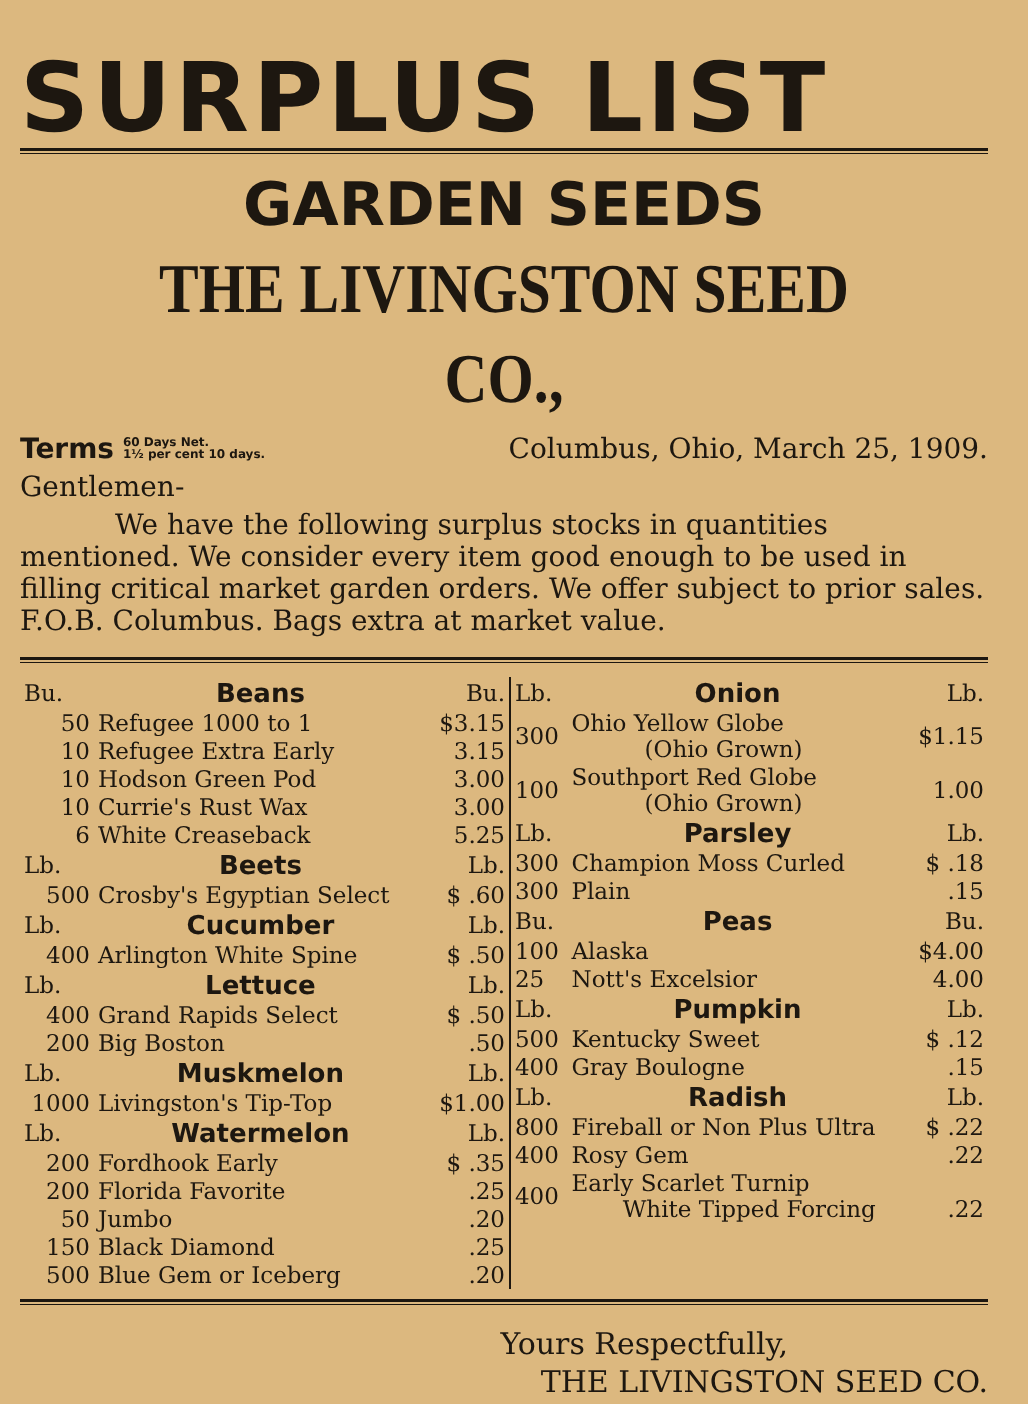SURPLUS LIST
GARDEN SEEDS
THE LIVINGSTON SEED CO.,
Terms 60 Days Net.
1½ per cent 10 days. Columbus, Ohio, March 25, 1909.
Gentlemen-
We have the following surplus stocks in quantities mentioned. We consider every item good enough to be used in filling critical market garden orders. We offer subject to prior sales. F.O.B. Columbus. Bags extra at market value.
| Bu. | Beans | Bu. |
| 50 | Refugee 1000 to 1 | $3.15 |
| 10 | Refugee Extra Early | 3.15 |
| 10 | Hodson Green Pod | 3.00 |
| 10 | Currie's Rust Wax | 3.00 |
| 6 | White Creaseback | 5.25 |
| Lb. | Beets | Lb. |
| 500 | Crosby's Egyptian Select | $ .60 |
| Lb. | Cucumber | Lb. |
| 400 | Arlington White Spine | $ .50 |
| Lb. | Lettuce | Lb. |
| 400 | Grand Rapids Select | $ .50 |
| 200 | Big Boston | .50 |
| Lb. | Muskmelon | Lb. |
| 1000 | Livingston's Tip-Top | $1.00 |
| Lb. | Watermelon | Lb. |
| 200 | Fordhook Early | $ .35 |
| 200 | Florida Favorite | .25 |
| 50 | Jumbo | .20 |
| 150 | Black Diamond | .25 |
| 500 | Blue Gem or Iceberg | .20 |
| Lb. | Onion | Lb. |
| 300 | Ohio Yellow Globe (Ohio Grown) | $1.15 |
| 100 | Southport Red Globe (Ohio Grown) | 1.00 |
| Lb. | Parsley | Lb. |
| 300 | Champion Moss Curled | $ .18 |
| 300 | Plain | .15 |
| Bu. | Peas | Bu. |
| 100 | Alaska | $4.00 |
| 25 | Nott's Excelsior | 4.00 |
| Lb. | Pumpkin | Lb. |
| 500 | Kentucky Sweet | $ .12 |
| 400 | Gray Boulogne | .15 |
| Lb. | Radish | Lb. |
| 800 | Fireball or Non Plus Ultra | $ .22 |
| 400 | Rosy Gem | .22 |
| 400 | Early Scarlet Turnip White Tipped Forcing | .22 |
Yours Respectfully,
THE LIVINGSTON SEED CO.